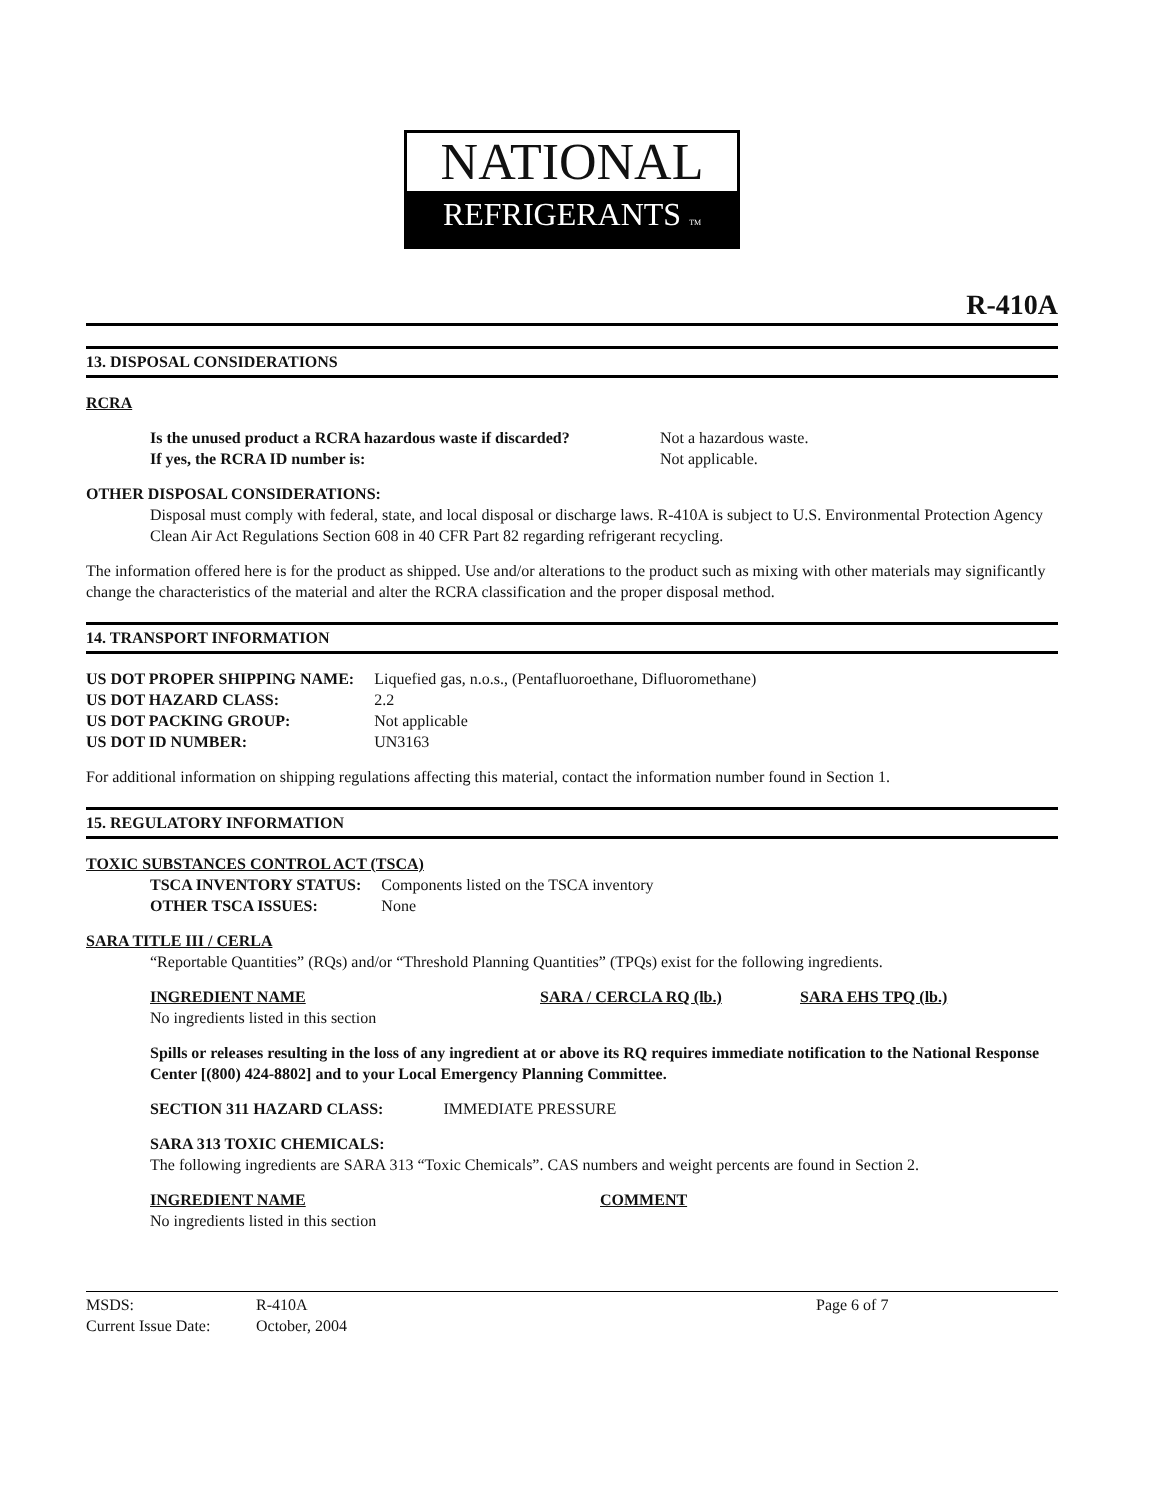NATIONAL
REFRIGERANTS TM
R-410A
13. DISPOSAL CONSIDERATIONS
RCRA
| Is the unused product a RCRA hazardous waste if discarded? | Not a hazardous waste. |
| If yes, the RCRA ID number is: | Not applicable. |
OTHER DISPOSAL CONSIDERATIONS:
Disposal must comply with federal, state, and local disposal or discharge laws. R-410A is subject to U.S. Environmental Protection Agency Clean Air Act Regulations Section 608 in 40 CFR Part 82 regarding refrigerant recycling.
The information offered here is for the product as shipped. Use and/or alterations to the product such as mixing with other materials may significantly change the characteristics of the material and alter the RCRA classification and the proper disposal method.
14. TRANSPORT INFORMATION
| US DOT PROPER SHIPPING NAME: | Liquefied gas, n.o.s., (Pentafluoroethane, Difluoromethane) |
| US DOT HAZARD CLASS: | 2.2 |
| US DOT PACKING GROUP: | Not applicable |
| US DOT ID NUMBER: | UN3163 |
For additional information on shipping regulations affecting this material, contact the information number found in Section 1.
15. REGULATORY INFORMATION
TOXIC SUBSTANCES CONTROL ACT (TSCA)
| TSCA INVENTORY STATUS: | Components listed on the TSCA inventory |
| OTHER TSCA ISSUES: | None |
SARA TITLE III / CERLA
“Reportable Quantities” (RQs) and/or “Threshold Planning Quantities” (TPQs) exist for the following ingredients.
| INGREDIENT NAME | SARA / CERCLA RQ (lb.) | SARA EHS TPQ (lb.) |
| No ingredients listed in this section | | |
Spills or releases resulting in the loss of any ingredient at or above its RQ requires immediate notification to the National Response Center [(800) 424-8802] and to your Local Emergency Planning Committee.
SECTION 311 HAZARD CLASS: IMMEDIATE PRESSURE
SARA 313 TOXIC CHEMICALS:
The following ingredients are SARA 313 “Toxic Chemicals”. CAS numbers and weight percents are found in Section 2.
| INGREDIENT NAME | COMMENT |
| No ingredients listed in this section | |
| MSDS: | R-410A | Page 6 of 7 |
| Current Issue Date: | October, 2004 | |